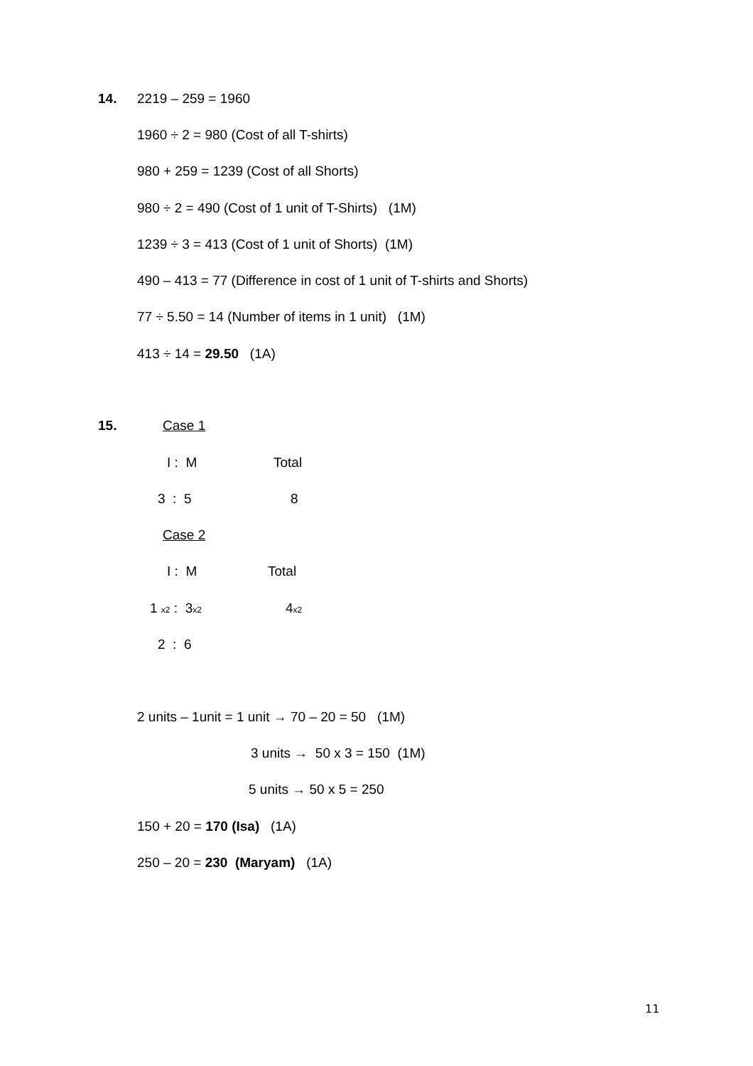14.
2219 – 259 = 1960
1960 ÷ 2 = 980 (Cost of all T-shirts)
980 + 259 = 1239 (Cost of all Shorts)
980 ÷ 2 = 490 (Cost of 1 unit of T-Shirts) (1M)
1239 ÷ 3 = 413 (Cost of 1 unit of Shorts) (1M)
490 – 413 = 77 (Difference in cost of 1 unit of T-shirts and Shorts)
77 ÷ 5.50 = 14 (Number of items in 1 unit) (1M)
413 ÷ 14 = 29.50 (1A)
15.
Case 1
I : M
Total
3 : 5
8
Case 2
I : M
Total
1 x2 : 3x2
4x2
2 : 6
2 units – 1unit = 1 unit → 70 – 20 = 50 (1M)
3 units → 50 x 3 = 150 (1M)
5 units → 50 x 5 = 250
150 + 20 = 170 (Isa) (1A)
250 – 20 = 230 (Maryam) (1A)
11